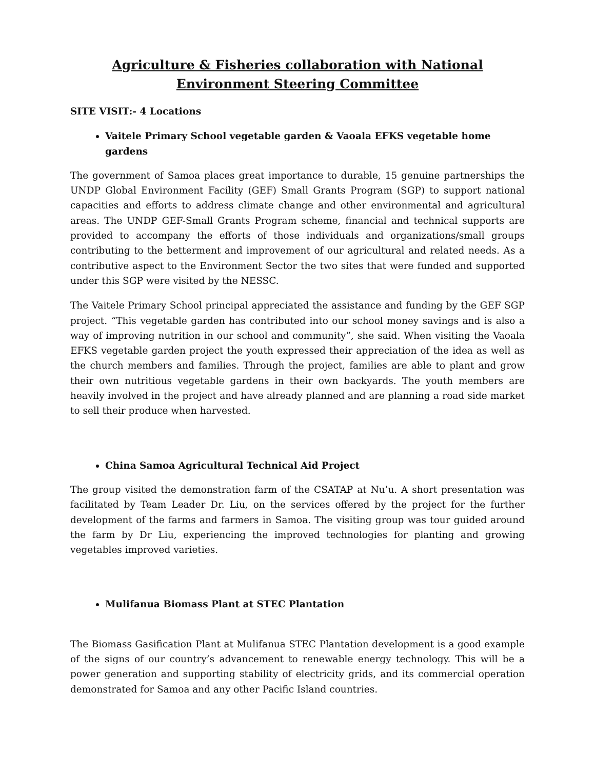Agriculture & Fisheries collaboration with National Environment Steering Committee
SITE VISIT:- 4 Locations
Vaitele Primary School vegetable garden & Vaoala EFKS vegetable home gardens
The government of Samoa places great importance to durable, 15 genuine partnerships the UNDP Global Environment Facility (GEF) Small Grants Program (SGP) to support national capacities and efforts to address climate change and other environmental and agricultural areas. The UNDP GEF-Small Grants Program scheme, financial and technical supports are provided to accompany the efforts of those individuals and organizations/small groups contributing to the betterment and improvement of our agricultural and related needs. As a contributive aspect to the Environment Sector the two sites that were funded and supported under this SGP were visited by the NESSC.
The Vaitele Primary School principal appreciated the assistance and funding by the GEF SGP project. “This vegetable garden has contributed into our school money savings and is also a way of improving nutrition in our school and community”, she said. When visiting the Vaoala EFKS vegetable garden project the youth expressed their appreciation of the idea as well as the church members and families. Through the project, families are able to plant and grow their own nutritious vegetable gardens in their own backyards. The youth members are heavily involved in the project and have already planned and are planning a road side market to sell their produce when harvested.
China Samoa Agricultural Technical Aid Project
The group visited the demonstration farm of the CSATAP at Nu’u. A short presentation was facilitated by Team Leader Dr. Liu, on the services offered by the project for the further development of the farms and farmers in Samoa. The visiting group was tour guided around the farm by Dr Liu, experiencing the improved technologies for planting and growing vegetables improved varieties.
Mulifanua Biomass Plant at STEC Plantation
The Biomass Gasification Plant at Mulifanua STEC Plantation development is a good example of the signs of our country’s advancement to renewable energy technology. This will be a power generation and supporting stability of electricity grids, and its commercial operation demonstrated for Samoa and any other Pacific Island countries.